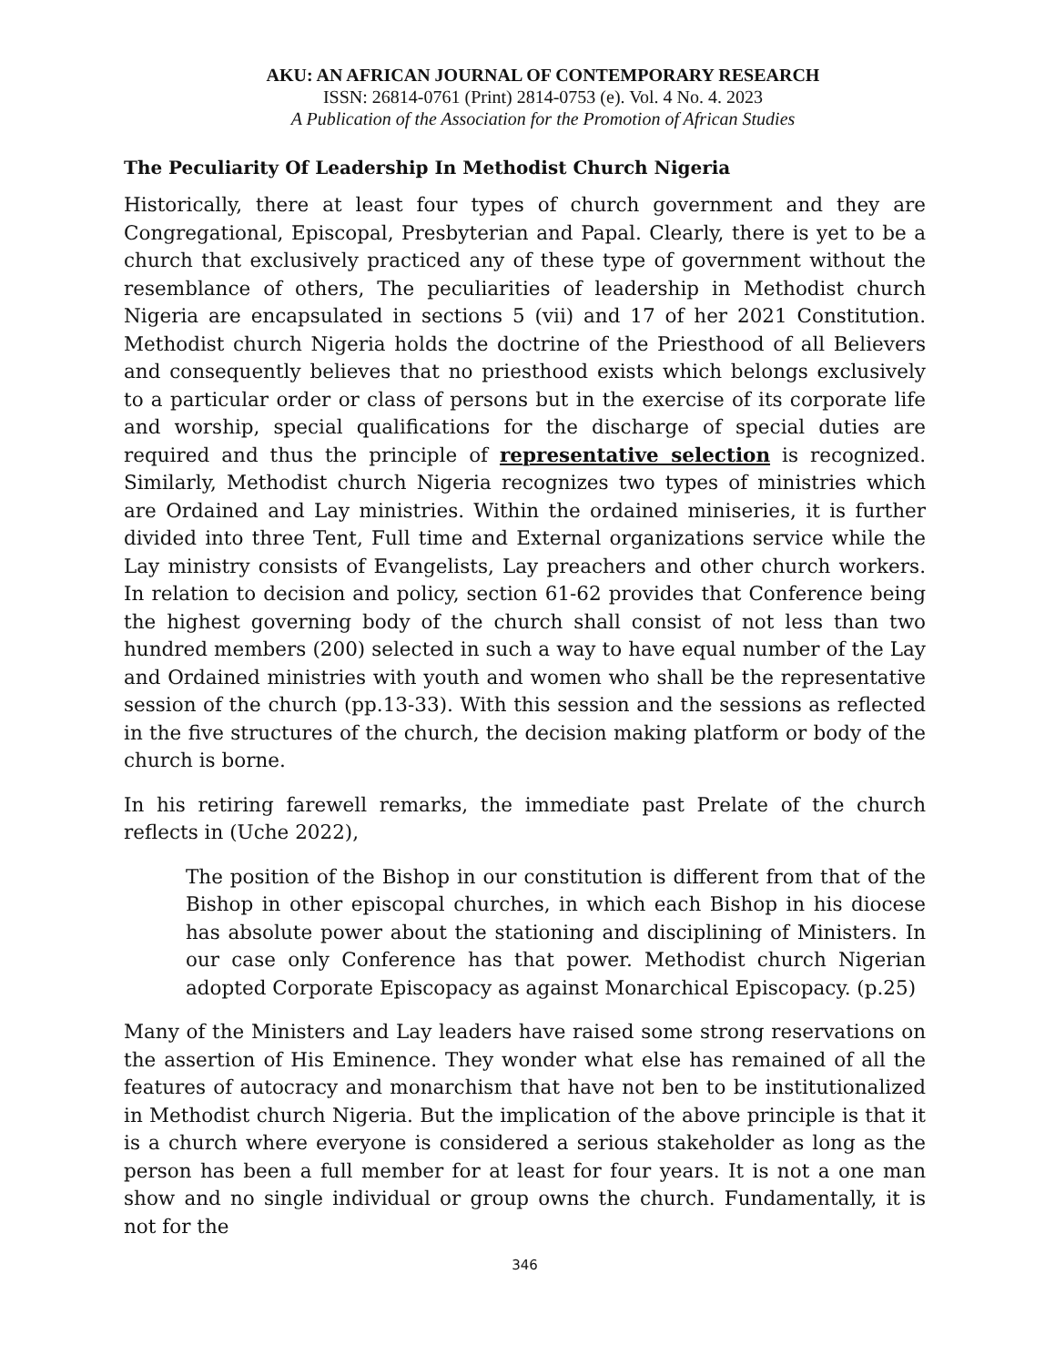AKU: AN AFRICAN JOURNAL OF CONTEMPORARY RESEARCH
ISSN: 26814-0761 (Print) 2814-0753 (e). Vol. 4 No. 4. 2023
A Publication of the Association for the Promotion of African Studies
The Peculiarity Of Leadership In Methodist Church Nigeria
Historically, there at least four types of church government and they are Congregational, Episcopal, Presbyterian and Papal. Clearly, there is yet to be a church that exclusively practiced any of these type of government without the resemblance of others, The peculiarities of leadership in Methodist church Nigeria are encapsulated in sections 5 (vii) and 17 of her 2021 Constitution. Methodist church Nigeria holds the doctrine of the Priesthood of all Believers and consequently believes that no priesthood exists which belongs exclusively to a particular order or class of persons but in the exercise of its corporate life and worship, special qualifications for the discharge of special duties are required and thus the principle of representative selection is recognized. Similarly, Methodist church Nigeria recognizes two types of ministries which are Ordained and Lay ministries. Within the ordained miniseries, it is further divided into three Tent, Full time and External organizations service while the Lay ministry consists of Evangelists, Lay preachers and other church workers. In relation to decision and policy, section 61-62 provides that Conference being the highest governing body of the church shall consist of not less than two hundred members (200) selected in such a way to have equal number of the Lay and Ordained ministries with youth and women who shall be the representative session of the church (pp.13-33). With this session and the sessions as reflected in the five structures of the church, the decision making platform or body of the church is borne.
In his retiring farewell remarks, the immediate past Prelate of the church reflects in (Uche 2022),
The position of the Bishop in our constitution is different from that of the Bishop in other episcopal churches, in which each Bishop in his diocese has absolute power about the stationing and disciplining of Ministers. In our case only Conference has that power. Methodist church Nigerian adopted Corporate Episcopacy as against Monarchical Episcopacy. (p.25)
Many of the Ministers and Lay leaders have raised some strong reservations on the assertion of His Eminence. They wonder what else has remained of all the features of autocracy and monarchism that have not ben to be institutionalized in Methodist church Nigeria. But the implication of the above principle is that it is a church where everyone is considered a serious stakeholder as long as the person has been a full member for at least for four years. It is not a one man show and no single individual or group owns the church. Fundamentally, it is not for the
346